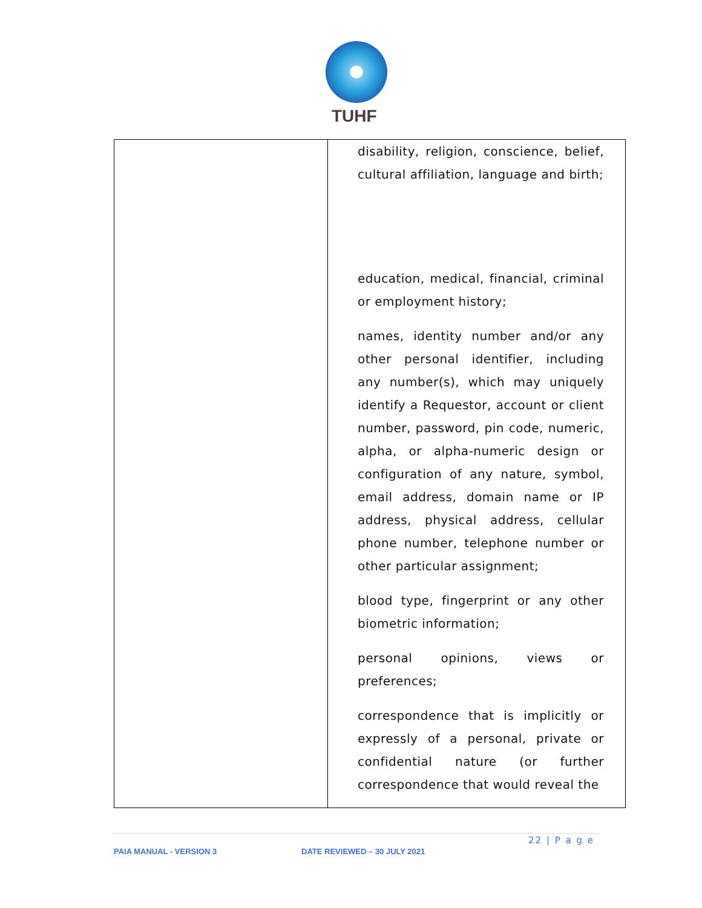TUHF
| | disability, religion, conscience, belief, cultural affiliation, language and birth; education, medical, financial, criminal or employment history; names, identity number and/or any other personal identifier, including any number(s), which may uniquely identify a Requestor, account or client number, password, pin code, numeric, alpha, or alpha-numeric design or configuration of any nature, symbol, email address, domain name or IP address, physical address, cellular phone number, telephone number or other particular assignment; blood type, fingerprint or any other biometric information; personal opinions, views or preferences; correspondence that is implicitly or expressly of a personal, private or confidential nature (or further correspondence that would reveal the |
22 | P a g e
PAIA MANUAL - VERSION 3 DATE REVIEWED – 30 JULY 2021